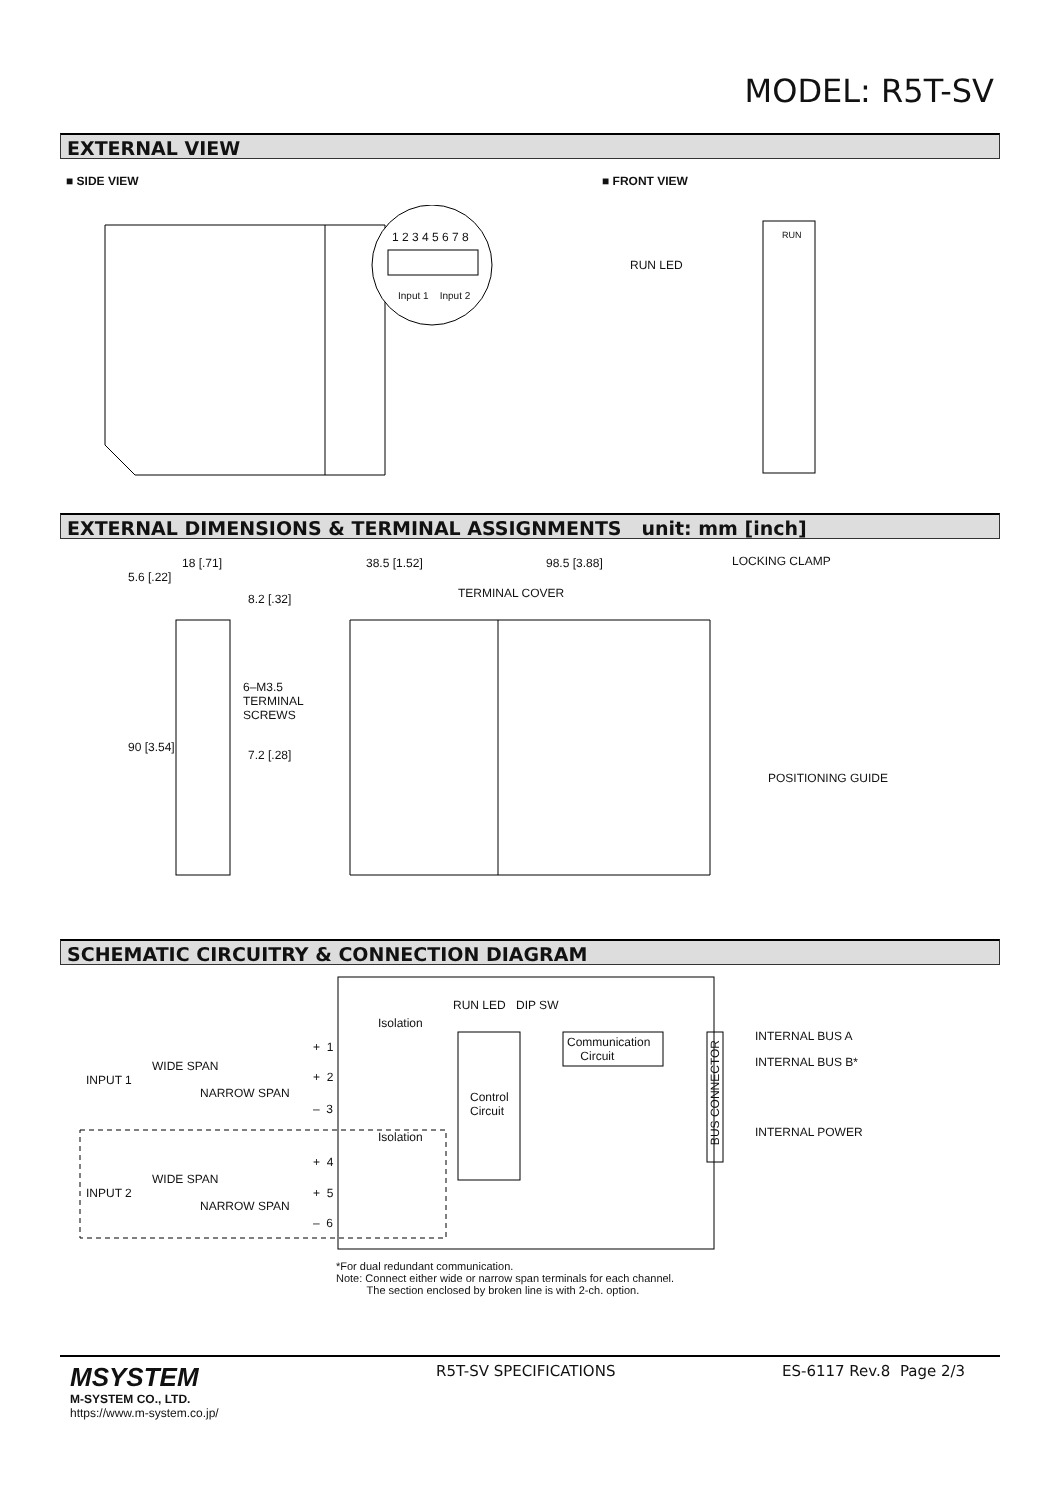MODEL: R5T-SV
EXTERNAL VIEW
■ SIDE VIEW ■ FRONT VIEW
1 2 3 4 5 6 7 8
Input 1 Input 2
RUN LED
RUN
EXTERNAL DIMENSIONS & TERMINAL ASSIGNMENTS unit: mm [inch]
18 [.71]
5.6 [.22]
8.2 [.32]
6–M3.5
TERMINAL
SCREWS
7.2 [.28]
90 [3.54]
38.5 [1.52] 98.5 [3.88] LOCKING CLAMP
TERMINAL COVER
POSITIONING GUIDE
SCHEMATIC CIRCUITRY & CONNECTION DIAGRAM
RUN LED DIP SW
Isolation
Communication
Circuit
INTERNAL BUS A
INTERNAL BUS B*
BUS CONNECTOR
WIDE SPAN
INPUT 1
NARROW SPAN
+ 1
+ 2
– 3
Control
Circuit
INTERNAL POWER
Isolation
+ 4
WIDE SPAN
INPUT 2 + 5
NARROW SPAN
– 6
*For dual redundant communication.
Note: Connect either wide or narrow span terminals for each channel.
The section enclosed by broken line is with 2-ch. option.
MSYSTEM
M-SYSTEM CO., LTD.
https://www.m-system.co.jp/
R5T-SV SPECIFICATIONS ES-6117 Rev.8 Page 2/3